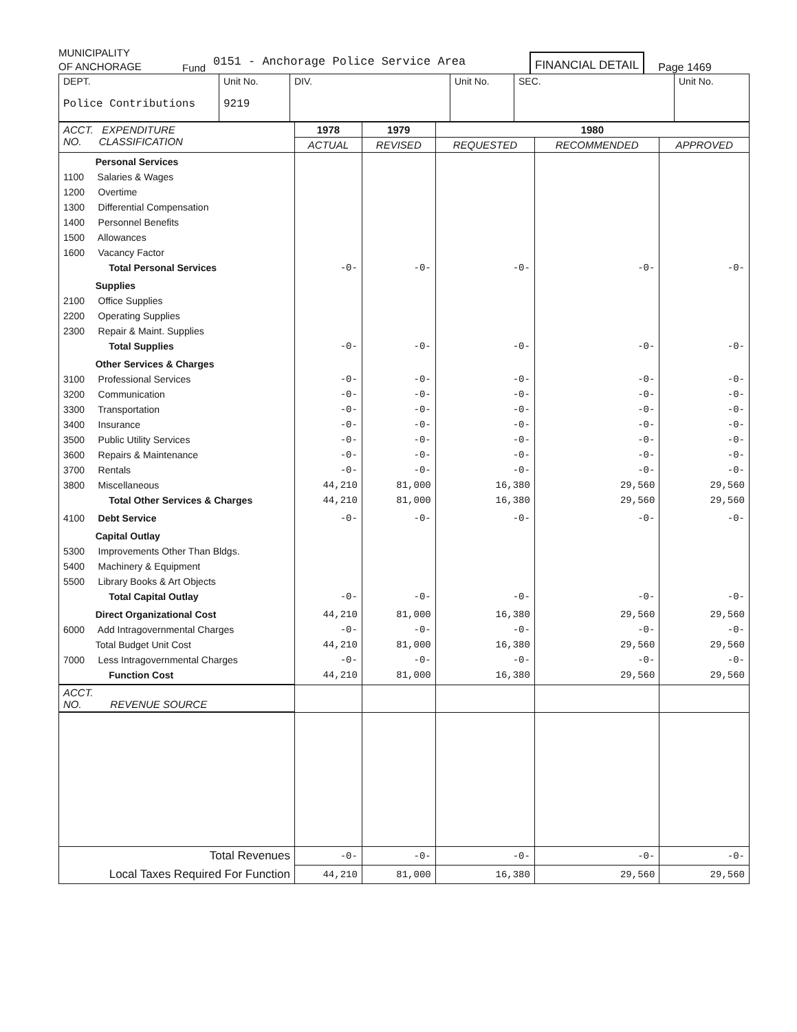MUNICIPALITY
OF ANCHORAGE
Fund
0151 - Anchorage Police Service Area
FINANCIAL DETAIL
Page 1469
| DEPT. Police Contributions | Unit No. 9219 | DIV. | Unit No. | SEC. | Unit No. |
| ACCT. EXPENDITURE NO. CLASSIFICATION | 1978 | 1979 | 1980 | | |
| --- | --- | --- | --- | --- | --- |
| | ACTUAL | REVISED | REQUESTED | RECOMMENDED | APPROVED |
| Personal Services 1100 Salaries & Wages 1200 Overtime 1300 Differential Compensation 1400 Personnel Benefits 1500 Allowances 1600 Vacancy Factor Total Personal Services | -0- | -0- | -0- | -0- | -0- |
| Supplies 2100 Office Supplies 2200 Operating Supplies 2300 Repair & Maint. Supplies Total Supplies | -0- | -0- | -0- | -0- | -0- |
| Other Services & Charges 3100 Professional Services 3200 Communication 3300 Transportation 3400 Insurance 3500 Public Utility Services 3600 Repairs & Maintenance 3700 Rentals 3800 Miscellaneous Total Other Services & Charges | -0- -0- -0- -0- -0- -0- -0- 44,210 44,210 | -0- -0- -0- -0- -0- -0- -0- 81,000 81,000 | -0- -0- -0- -0- -0- -0- -0- 16,380 16,380 | -0- -0- -0- -0- -0- -0- -0- 29,560 29,560 | -0- -0- -0- -0- -0- -0- -0- 29,560 29,560 |
| 4100 Debt Service | -0- | -0- | -0- | -0- | -0- |
| Capital Outlay 5300 Improvements Other Than Bldgs. 5400 Machinery & Equipment 5500 Library Books & Art Objects Total Capital Outlay | -0- | -0- | -0- | -0- | -0- |
| Direct Organizational Cost 6000 Add Intragovernmental Charges Total Budget Unit Cost 7000 Less Intragovernmental Charges Function Cost | 44,210 -0- 44,210 -0- 44,210 | 81,000 -0- 81,000 -0- 81,000 | 16,380 -0- 16,380 -0- 16,380 | 29,560 -0- 29,560 -0- 29,560 | 29,560 -0- 29,560 -0- 29,560 |
| ACCT. NO. REVENUE SOURCE | | | | | |
| Total Revenues | -0- | -0- | -0- | -0- | -0- |
| Local Taxes Required For Function | 44,210 | 81,000 | 16,380 | 29,560 | 29,560 |